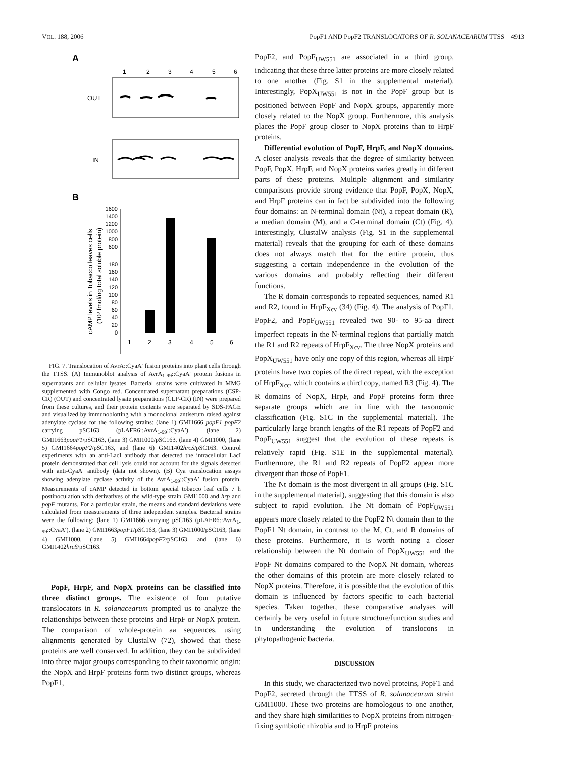VOL. 188, 2006 PopF1 AND PopF2 TRANSLOCATORS OF R. SOLANACEARUM TTSS 4913
A
1
2
3
4
5
6
OUT
IN
B
1600
1400
1200
1000
800
600
180
160
140
120
100
80
60
40
20
0
1
2
3
4
5
6
cAMP levels in Tobacco leaves cells
(10³ fmol/ng total soluble protein)
FIG. 7. Translocation of AvrA::CyaA′ fusion proteins into plant cells through the TTSS. (A) Immunoblot analysis of AvrA<sub>1-99</sub>::CyaA′ protein fusions in supernatants and cellular lysates. Bacterial strains were cultivated in MMG supplemented with Congo red. Concentrated supernatant preparations (CSP-CR) (OUT) and concentrated lysate preparations (CLP-CR) (IN) were prepared from these cultures, and their protein contents were separated by SDS-PAGE and visualized by immunoblotting with a monoclonal antiserum raised against adenylate cyclase for the following strains: (lane 1) GMI1666 popF1 popF2 carrying pSC163 (pLAFR6::AvrA<sub>1-99</sub>::CyaA′), (lane 2) GMI1663popF1/pSC163, (lane 3) GMI1000/pSC163, (lane 4) GMI1000, (lane 5) GMI1664popF2/pSC163, and (lane 6) GMI1402hrcS/pSC163. Control experiments with an anti-LacI antibody that detected the intracellular LacI protein demonstrated that cell lysis could not account for the signals detected with anti-CyaA′ antibody (data not shown). (B) Cya translocation assays showing adenylate cyclase activity of the AvrA<sub>1-99</sub>::CyaA′ fusion protein. Measurements of cAMP detected in bottom special tobacco leaf cells 7 h postinoculation with derivatives of the wild-type strain GMI1000 and hrp and popF mutants. For a particular strain, the means and standard deviations were calculated from measurements of three independent samples. Bacterial strains were the following: (lane 1) GMI1666 carrying pSC163 (pLAFR6::AvrA<sub>1-99</sub>::CyaA′), (lane 2) GMI1663popF1/pSC163, (lane 3) GMI1000/pSC163, (lane 4) GMI1000, (lane 5) GMI1664popF2/pSC163, and (lane 6) GMI1402hrcS/pSC163.
PopF, HrpF, and NopX proteins can be classified into three distinct groups. The existence of four putative translocators in R. solanacearum prompted us to analyze the relationships between these proteins and HrpF or NopX protein. The comparison of whole-protein aa sequences, using alignments generated by ClustalW (72), showed that these proteins are well conserved. In addition, they can be subdivided into three major groups corresponding to their taxonomic origin: the NopX and HrpF proteins form two distinct groups, whereas PopF1,
PopF2, and PopF<sub>UW551</sub> are associated in a third group, indicating that these three latter proteins are more closely related to one another (Fig. S1 in the supplemental material). Interestingly, PopX<sub>UW551</sub> is not in the PopF group but is positioned between PopF and NopX groups, apparently more closely related to the NopX group. Furthermore, this analysis places the PopF group closer to NopX proteins than to HrpF proteins.
Differential evolution of PopF, HrpF, and NopX domains. A closer analysis reveals that the degree of similarity between PopF, PopX, HrpF, and NopX proteins varies greatly in different parts of these proteins. Multiple alignment and similarity comparisons provide strong evidence that PopF, PopX, NopX, and HrpF proteins can in fact be subdivided into the following four domains: an N-terminal domain (Nt), a repeat domain (R), a median domain (M), and a C-terminal domain (Ct) (Fig. 4). Interestingly, ClustalW analysis (Fig. S1 in the supplemental material) reveals that the grouping for each of these domains does not always match that for the entire protein, thus suggesting a certain independence in the evolution of the various domains and probably reflecting their different functions.
The R domain corresponds to repeated sequences, named R1 and R2, found in HrpF<sub>Xcv</sub> (34) (Fig. 4). The analysis of PopF1, PopF2, and PopF<sub>UW551</sub> revealed two 90- to 95-aa direct imperfect repeats in the N-terminal regions that partially match the R1 and R2 repeats of HrpF<sub>Xcv</sub>. The three NopX proteins and PopX<sub>UW551</sub> have only one copy of this region, whereas all HrpF proteins have two copies of the direct repeat, with the exception of HrpF<sub>Xcc</sub>, which contains a third copy, named R3 (Fig. 4). The R domains of NopX, HrpF, and PopF proteins form three separate groups which are in line with the taxonomic classification (Fig. S1C in the supplemental material). The particularly large branch lengths of the R1 repeats of PopF2 and PopF<sub>UW551</sub> suggest that the evolution of these repeats is relatively rapid (Fig. S1E in the supplemental material). Furthermore, the R1 and R2 repeats of PopF2 appear more divergent than those of PopF1.
The Nt domain is the most divergent in all groups (Fig. S1C in the supplemental material), suggesting that this domain is also subject to rapid evolution. The Nt domain of PopF<sub>UW551</sub> appears more closely related to the PopF2 Nt domain than to the PopF1 Nt domain, in contrast to the M, Ct, and R domains of these proteins. Furthermore, it is worth noting a closer relationship between the Nt domain of PopX<sub>UW551</sub> and the PopF Nt domains compared to the NopX Nt domain, whereas the other domains of this protein are more closely related to NopX proteins. Therefore, it is possible that the evolution of this domain is influenced by factors specific to each bacterial species. Taken together, these comparative analyses will certainly be very useful in future structure/function studies and in understanding the evolution of translocons in phytopathogenic bacteria.
DISCUSSION
In this study, we characterized two novel proteins, PopF1 and PopF2, secreted through the TTSS of R. solanacearum strain GMI1000. These two proteins are homologous to one another, and they share high similarities to NopX proteins from nitrogen-fixing symbiotic rhizobia and to HrpF proteins